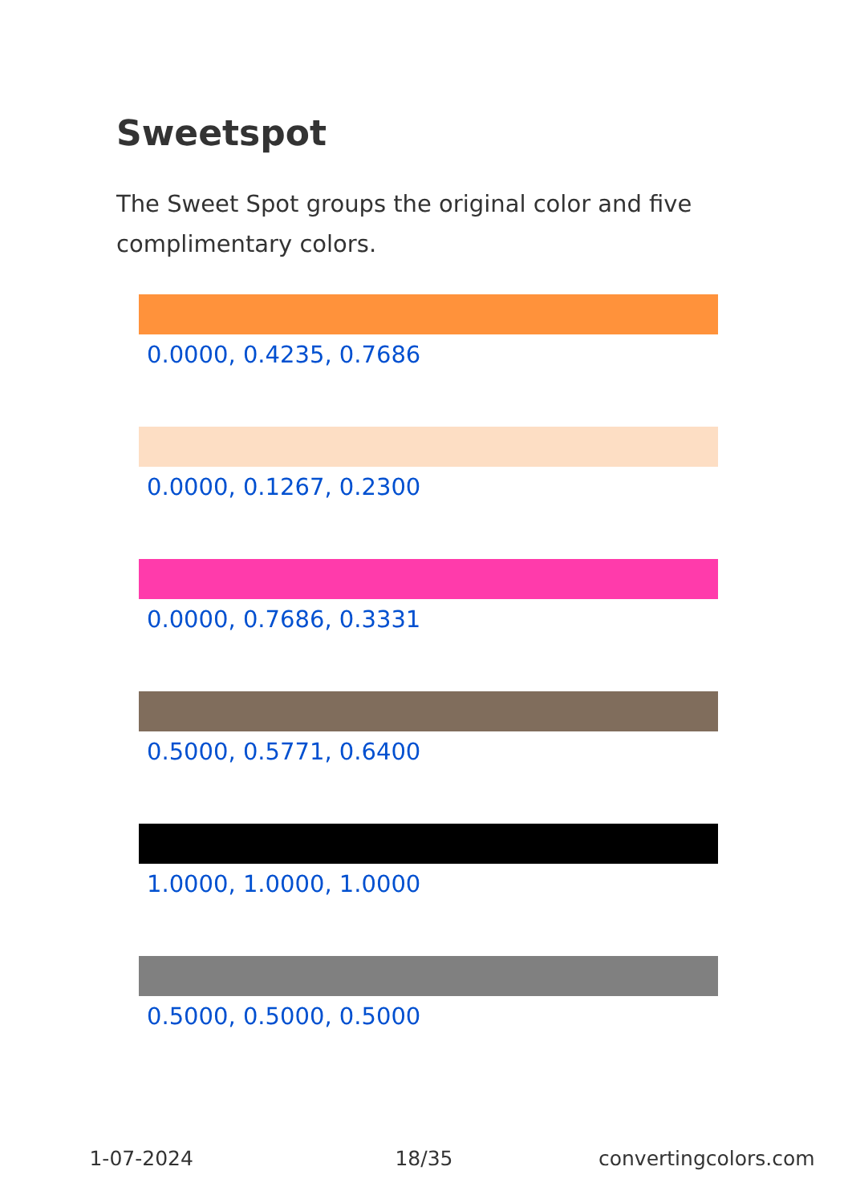Sweetspot
The Sweet Spot groups the original color and five complimentary colors.
0.0000, 0.4235, 0.7686
0.0000, 0.1267, 0.2300
0.0000, 0.7686, 0.3331
0.5000, 0.5771, 0.6400
1.0000, 1.0000, 1.0000
0.5000, 0.5000, 0.5000
1-07-2024 18/35 convertingcolors.com